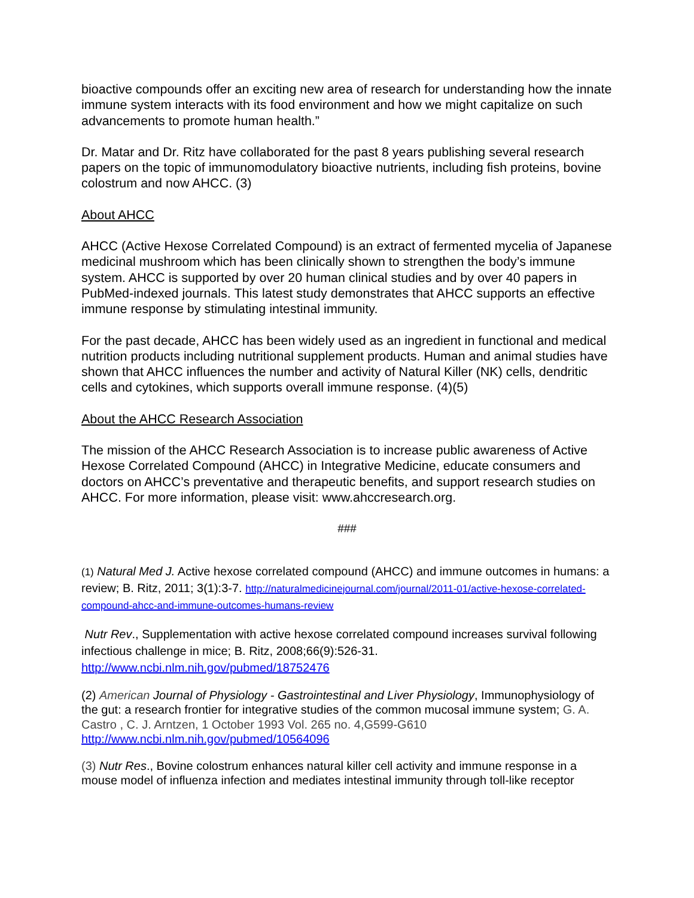bioactive compounds offer an exciting new area of research for understanding how the innate immune system interacts with its food environment and how we might capitalize on such advancements to promote human health.”
Dr. Matar and Dr. Ritz have collaborated for the past 8 years publishing several research papers on the topic of immunomodulatory bioactive nutrients, including fish proteins, bovine colostrum and now AHCC. (3)
About AHCC
AHCC (Active Hexose Correlated Compound) is an extract of fermented mycelia of Japanese medicinal mushroom which has been clinically shown to strengthen the body’s immune system. AHCC is supported by over 20 human clinical studies and by over 40 papers in PubMed-indexed journals. This latest study demonstrates that AHCC supports an effective immune response by stimulating intestinal immunity.
For the past decade, AHCC has been widely used as an ingredient in functional and medical nutrition products including nutritional supplement products. Human and animal studies have shown that AHCC influences the number and activity of Natural Killer (NK) cells, dendritic cells and cytokines, which supports overall immune response. (4)(5)
About the AHCC Research Association
The mission of the AHCC Research Association is to increase public awareness of Active Hexose Correlated Compound (AHCC) in Integrative Medicine, educate consumers and doctors on AHCC’s preventative and therapeutic benefits, and support research studies on AHCC. For more information, please visit: www.ahccresearch.org.
###
(1) Natural Med J. Active hexose correlated compound (AHCC) and immune outcomes in humans: a review; B. Ritz, 2011; 3(1):3-7. http://naturalmedicinejournal.com/journal/2011-01/active-hexose-correlated-compound-ahcc-and-immune-outcomes-humans-review
Nutr Rev., Supplementation with active hexose correlated compound increases survival following infectious challenge in mice; B. Ritz, 2008;66(9):526-31. http://www.ncbi.nlm.nih.gov/pubmed/18752476
(2) American Journal of Physiology - Gastrointestinal and Liver Physiology, Immunophysiology of the gut: a research frontier for integrative studies of the common mucosal immune system; G. A. Castro , C. J. Arntzen, 1 October 1993 Vol. 265 no. 4,G599-G610 http://www.ncbi.nlm.nih.gov/pubmed/10564096
(3) Nutr Res., Bovine colostrum enhances natural killer cell activity and immune response in a mouse model of influenza infection and mediates intestinal immunity through toll-like receptor